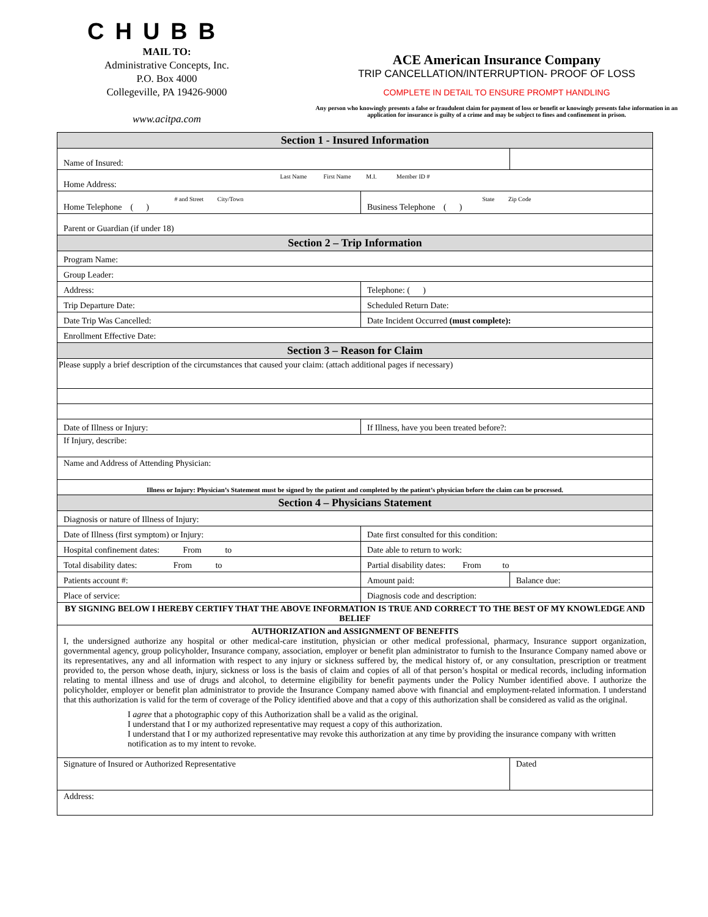CHUBB
MAIL TO:
Administrative Concepts, Inc.
P.O. Box 4000
Collegeville, PA 19426-9000
www.acitpa.com
ACE American Insurance Company
TRIP CANCELLATION/INTERRUPTION- PROOF OF LOSS
COMPLETE IN DETAIL TO ENSURE PROMPT HANDLING
Any person who knowingly presents a false or fraudulent claim for payment of loss or benefit or knowingly presents false information in an application for insurance is guilty of a crime and may be subject to fines and confinement in prison.
| Section 1 - Insured Information | | |
| Name of Insured: | | |
| Last Name First Name M.I. Member ID # Home Address: | | |
| # and Street City/Town Home Telephone ( ) | State Zip Code Business Telephone ( ) | |
| Parent or Guardian (if under 18) | | |
| Section 2 – Trip Information | | |
| Program Name: | | |
| Group Leader: | | |
| Address: | Telephone: ( ) | |
| Trip Departure Date: | Scheduled Return Date: | |
| Date Trip Was Cancelled: | Date Incident Occurred (must complete): | |
| Enrollment Effective Date: | | |
| Section 3 – Reason for Claim | | |
| Please supply a brief description of the circumstances that caused your claim: (attach additional pages if necessary) | | |
| Date of Illness or Injury: | If Illness, have you been treated before?: | |
| If Injury, describe: | | |
| Name and Address of Attending Physician: | | |
| Illness or Injury: Physician’s Statement must be signed by the patient and completed by the patient’s physician before the claim can be processed. | | |
| Section 4 – Physicians Statement | | |
| Diagnosis or nature of Illness of Injury: | | |
| Date of Illness (first symptom) or Injury: | Date first consulted for this condition: | |
| Hospital confinement dates: From to | Date able to return to work: | |
| Total disability dates: From to | Partial disability dates: From to | |
| Patients account #: | Amount paid: | Balance due: |
| Place of service: | Diagnosis code and description: | |
| BY SIGNING BELOW I HEREBY CERTIFY THAT THE ABOVE INFORMATION IS TRUE AND CORRECT TO THE BEST OF MY KNOWLEDGE AND BELIEF | | |
| AUTHORIZATION and ASSIGNMENT OF BENEFITS I, the undersigned authorize any hospital or other medical-care institution, physician or other medical professional, pharmacy, Insurance support organization, governmental agency, group policyholder, Insurance company, association, employer or benefit plan administrator to furnish to the Insurance Company named above or its representatives, any and all information with respect to any injury or sickness suffered by, the medical history of, or any consultation, prescription or treatment provided to, the person whose death, injury, sickness or loss is the basis of claim and copies of all of that person’s hospital or medical records, including information relating to mental illness and use of drugs and alcohol, to determine eligibility for benefit payments under the Policy Number identified above. I authorize the policyholder, employer or benefit plan administrator to provide the Insurance Company named above with financial and employment-related information. I understand that this authorization is valid for the term of coverage of the Policy identified above and that a copy of this authorization shall be considered as valid as the original. I agree that a photographic copy of this Authorization shall be a valid as the original. I understand that I or my authorized representative may request a copy of this authorization. I understand that I or my authorized representative may revoke this authorization at any time by providing the insurance company with written notification as to my intent to revoke. | | |
| Signature of Insured or Authorized Representative | | Dated |
| Address: | | |